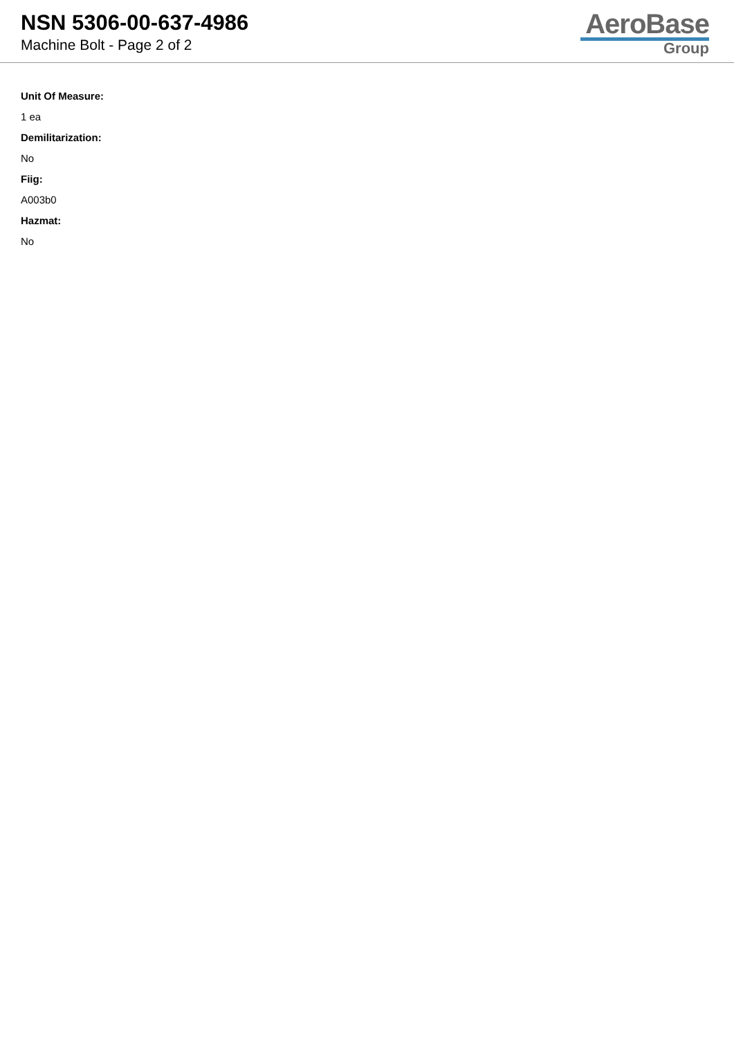NSN 5306-00-637-4986
Machine Bolt - Page 2 of 2
AeroBase
Group
Unit Of Measure:
1 ea
Demilitarization:
No
Fiig:
A003b0
Hazmat:
No